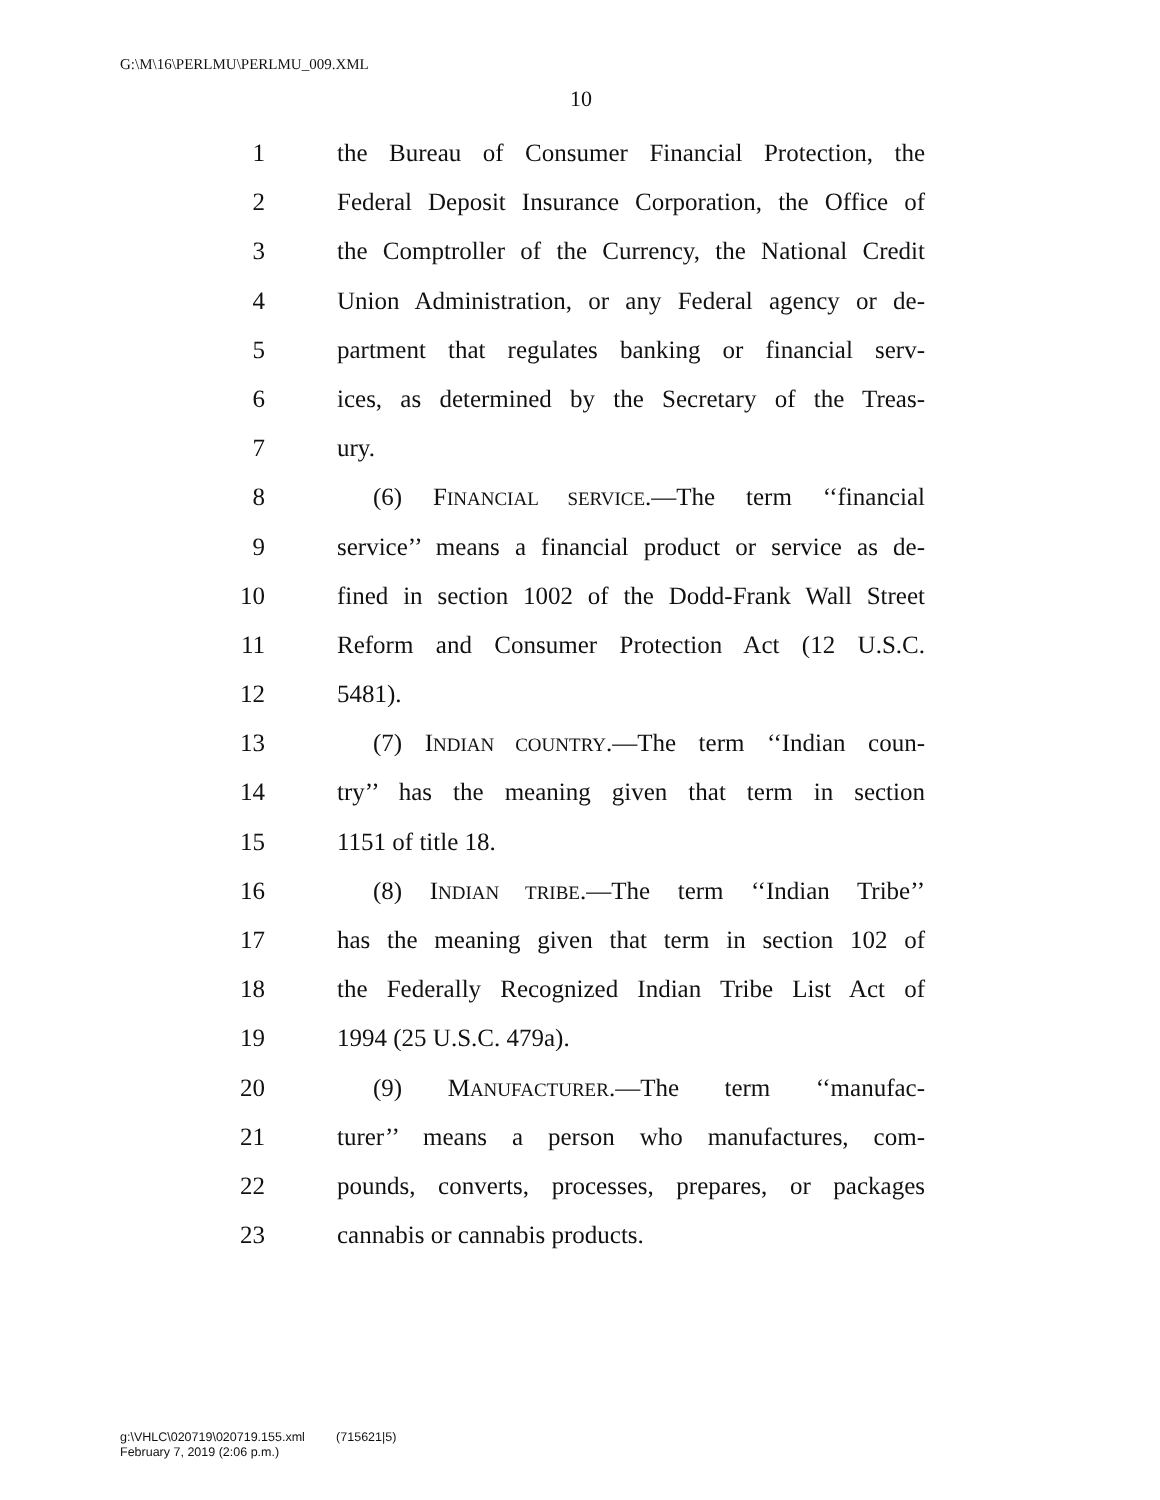G:\M\16\PERLMU\PERLMU_009.XML
10
1 the Bureau of Consumer Financial Protection, the
2 Federal Deposit Insurance Corporation, the Office of
3 the Comptroller of the Currency, the National Credit
4 Union Administration, or any Federal agency or de-
5 partment that regulates banking or financial serv-
6 ices, as determined by the Secretary of the Treas-
7 ury.
8 (6) FINANCIAL SERVICE.—The term ‘‘financial
9 service’’ means a financial product or service as de-
10 fined in section 1002 of the Dodd-Frank Wall Street
11 Reform and Consumer Protection Act (12 U.S.C.
12 5481).
13 (7) INDIAN COUNTRY.—The term ‘‘Indian coun-
14 try’’ has the meaning given that term in section
15 1151 of title 18.
16 (8) INDIAN TRIBE.—The term ‘‘Indian Tribe’’
17 has the meaning given that term in section 102 of
18 the Federally Recognized Indian Tribe List Act of
19 1994 (25 U.S.C. 479a).
20 (9) MANUFACTURER.—The term ‘‘manufac-
21 turer’’ means a person who manufactures, com-
22 pounds, converts, processes, prepares, or packages
23 cannabis or cannabis products.
g:\VHLC\020719\020719.155.xml (715621|5)
February 7, 2019 (2:06 p.m.)